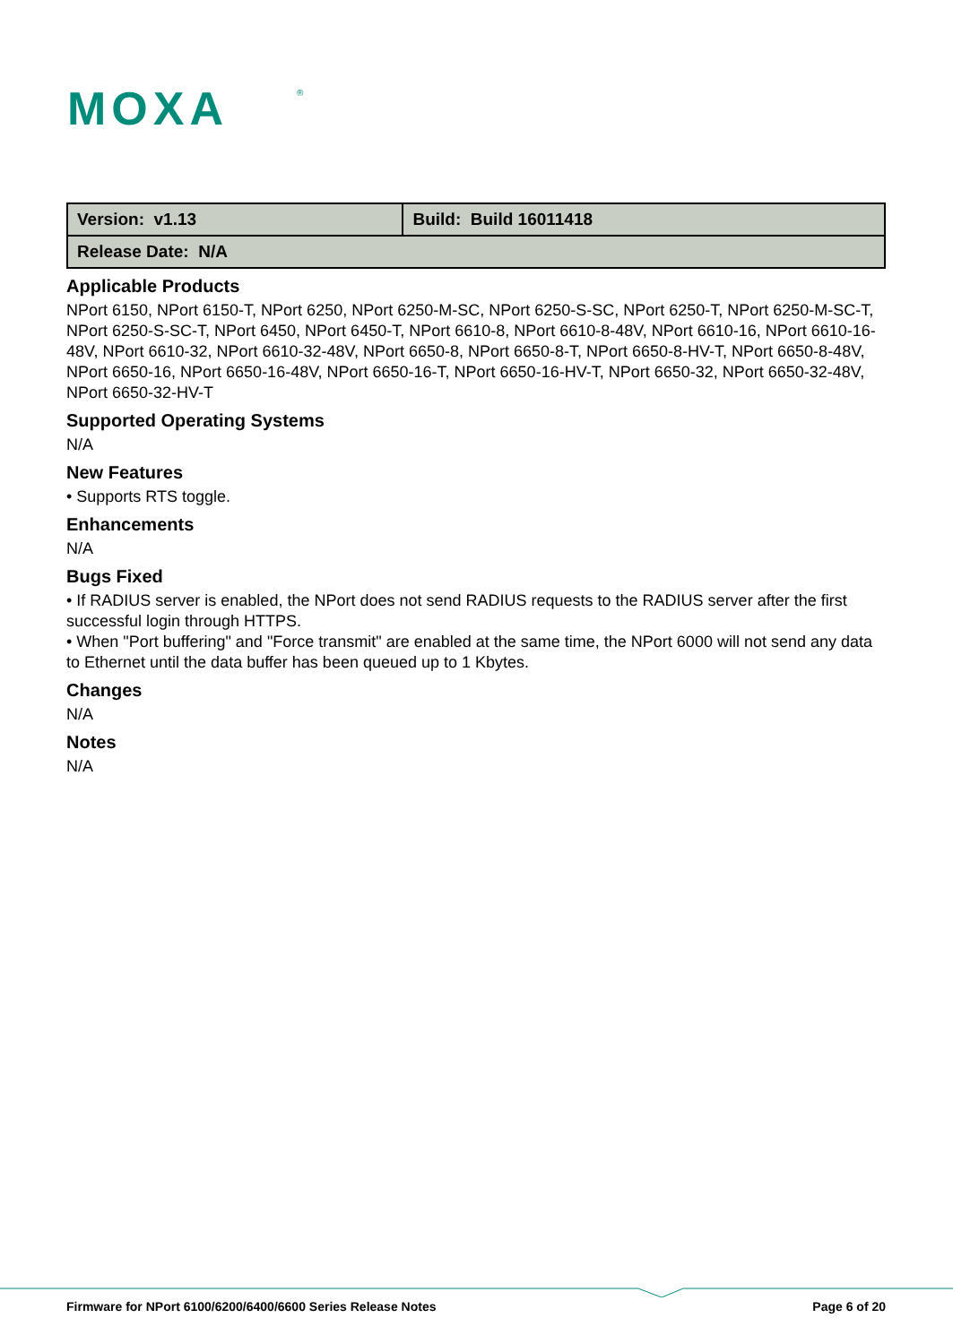MOXA
®
| Version: v1.13 | Build: Build 16011418 |
| Release Date: N/A | |
Applicable Products
NPort 6150, NPort 6150-T, NPort 6250, NPort 6250-M-SC, NPort 6250-S-SC, NPort 6250-T, NPort 6250-M-SC-T, NPort 6250-S-SC-T, NPort 6450, NPort 6450-T, NPort 6610-8, NPort 6610-8-48V, NPort 6610-16, NPort 6610-16-48V, NPort 6610-32, NPort 6610-32-48V, NPort 6650-8, NPort 6650-8-T, NPort 6650-8-HV-T, NPort 6650-8-48V, NPort 6650-16, NPort 6650-16-48V, NPort 6650-16-T, NPort 6650-16-HV-T, NPort 6650-32, NPort 6650-32-48V, NPort 6650-32-HV-T
Supported Operating Systems
N/A
New Features
• Supports RTS toggle.
Enhancements
N/A
Bugs Fixed
• If RADIUS server is enabled, the NPort does not send RADIUS requests to the RADIUS server after the first successful login through HTTPS.
• When "Port buffering" and "Force transmit" are enabled at the same time, the NPort 6000 will not send any data to Ethernet until the data buffer has been queued up to 1 Kbytes.
Changes
N/A
Notes
N/A
Firmware for NPort 6100/6200/6400/6600 Series Release Notes Page 6 of 20